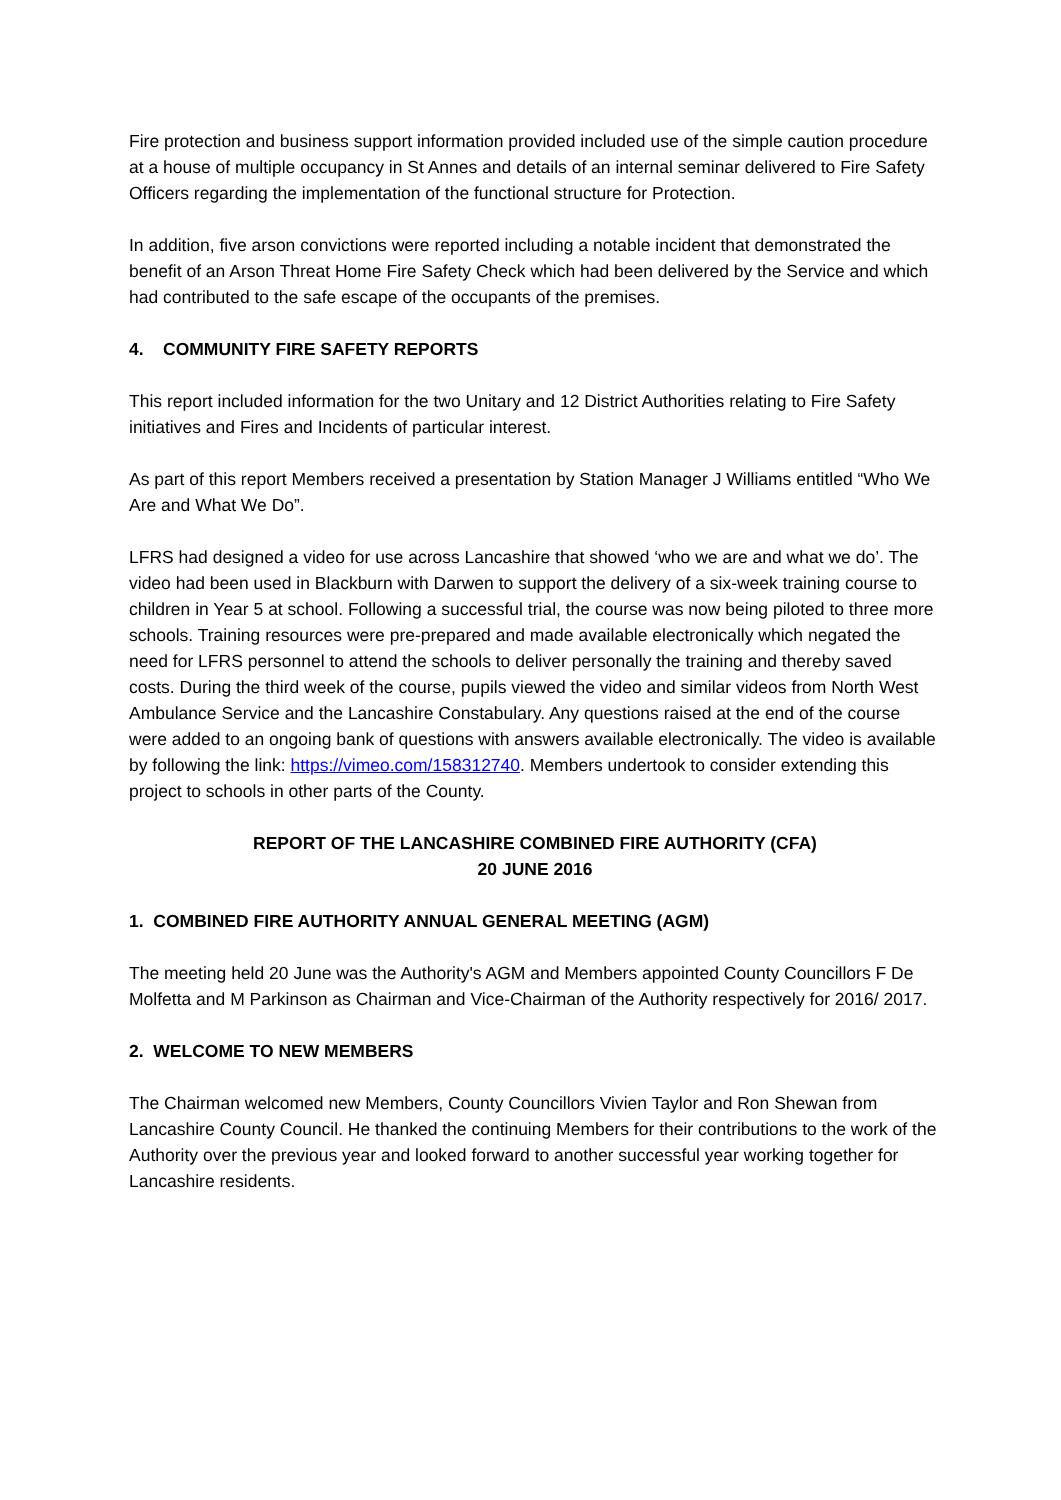Fire protection and business support information provided included use of the simple caution procedure at a house of multiple occupancy in St Annes and details of an internal seminar delivered to Fire Safety Officers regarding the implementation of the functional structure for Protection.
In addition, five arson convictions were reported including a notable incident that demonstrated the benefit of an Arson Threat Home Fire Safety Check which had been delivered by the Service and which had contributed to the safe escape of the occupants of the premises.
4. COMMUNITY FIRE SAFETY REPORTS
This report included information for the two Unitary and 12 District Authorities relating to Fire Safety initiatives and Fires and Incidents of particular interest.
As part of this report Members received a presentation by Station Manager J Williams entitled “Who We Are and What We Do”.
LFRS had designed a video for use across Lancashire that showed ‘who we are and what we do’. The video had been used in Blackburn with Darwen to support the delivery of a six-week training course to children in Year 5 at school. Following a successful trial, the course was now being piloted to three more schools. Training resources were pre-prepared and made available electronically which negated the need for LFRS personnel to attend the schools to deliver personally the training and thereby saved costs. During the third week of the course, pupils viewed the video and similar videos from North West Ambulance Service and the Lancashire Constabulary. Any questions raised at the end of the course were added to an ongoing bank of questions with answers available electronically. The video is available by following the link: https://vimeo.com/158312740. Members undertook to consider extending this project to schools in other parts of the County.
REPORT OF THE LANCASHIRE COMBINED FIRE AUTHORITY (CFA)
20 JUNE 2016
1. COMBINED FIRE AUTHORITY ANNUAL GENERAL MEETING (AGM)
The meeting held 20 June was the Authority's AGM and Members appointed County Councillors F De Molfetta and M Parkinson as Chairman and Vice-Chairman of the Authority respectively for 2016/ 2017.
2. WELCOME TO NEW MEMBERS
The Chairman welcomed new Members, County Councillors Vivien Taylor and Ron Shewan from Lancashire County Council. He thanked the continuing Members for their contributions to the work of the Authority over the previous year and looked forward to another successful year working together for Lancashire residents.